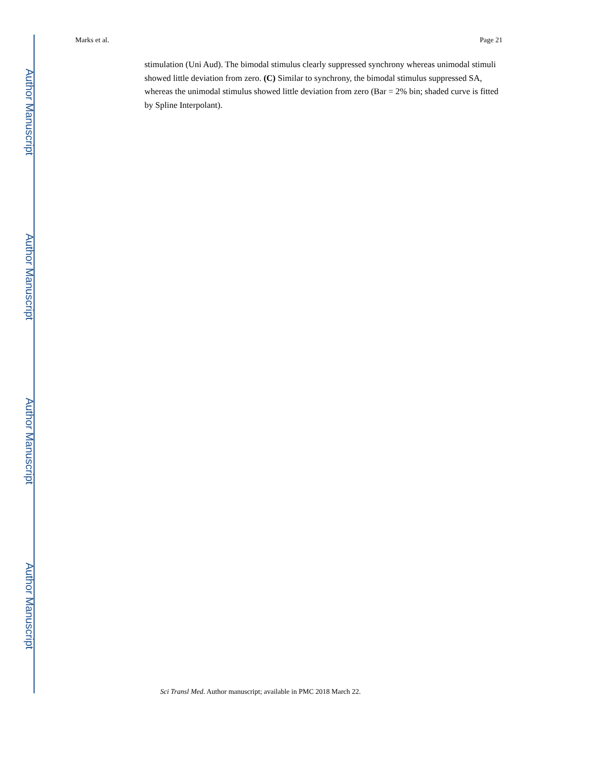Author Manuscript
Author Manuscript
Author Manuscript
Author Manuscript
Marks et al. Page 21
stimulation (Uni Aud). The bimodal stimulus clearly suppressed synchrony whereas unimodal stimuli showed little deviation from zero. (C) Similar to synchrony, the bimodal stimulus suppressed SA, whereas the unimodal stimulus showed little deviation from zero (Bar = 2% bin; shaded curve is fitted by Spline Interpolant).
Sci Transl Med. Author manuscript; available in PMC 2018 March 22.